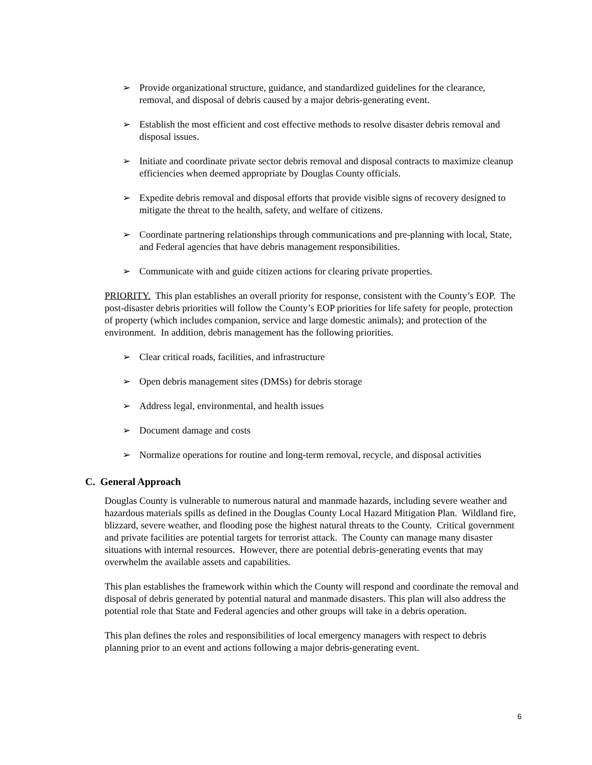➢ Provide organizational structure, guidance, and standardized guidelines for the clearance, removal, and disposal of debris caused by a major debris-generating event.
➢ Establish the most efficient and cost effective methods to resolve disaster debris removal and disposal issues.
➢ Initiate and coordinate private sector debris removal and disposal contracts to maximize cleanup efficiencies when deemed appropriate by Douglas County officials.
➢ Expedite debris removal and disposal efforts that provide visible signs of recovery designed to mitigate the threat to the health, safety, and welfare of citizens.
➢ Coordinate partnering relationships through communications and pre-planning with local, State, and Federal agencies that have debris management responsibilities.
➢ Communicate with and guide citizen actions for clearing private properties.
PRIORITY. This plan establishes an overall priority for response, consistent with the County’s EOP. The post-disaster debris priorities will follow the County’s EOP priorities for life safety for people, protection of property (which includes companion, service and large domestic animals); and protection of the environment. In addition, debris management has the following priorities.
➢ Clear critical roads, facilities, and infrastructure
➢ Open debris management sites (DMSs) for debris storage
➢ Address legal, environmental, and health issues
➢ Document damage and costs
➢ Normalize operations for routine and long-term removal, recycle, and disposal activities
C. General Approach
Douglas County is vulnerable to numerous natural and manmade hazards, including severe weather and hazardous materials spills as defined in the Douglas County Local Hazard Mitigation Plan. Wildland fire, blizzard, severe weather, and flooding pose the highest natural threats to the County. Critical government and private facilities are potential targets for terrorist attack. The County can manage many disaster situations with internal resources. However, there are potential debris-generating events that may overwhelm the available assets and capabilities.
This plan establishes the framework within which the County will respond and coordinate the removal and disposal of debris generated by potential natural and manmade disasters. This plan will also address the potential role that State and Federal agencies and other groups will take in a debris operation.
This plan defines the roles and responsibilities of local emergency managers with respect to debris planning prior to an event and actions following a major debris-generating event.
6